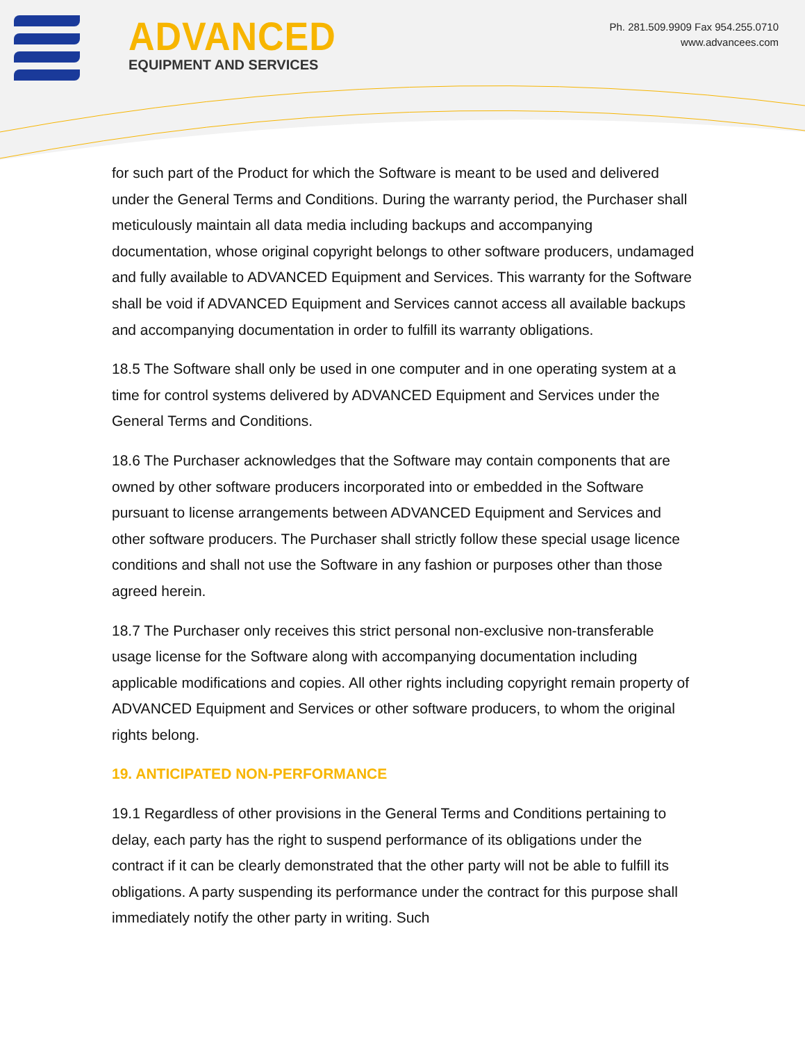ADVANCED
EQUIPMENT AND SERVICES
Ph. 281.509.9909 Fax 954.255.0710
www.advancees.com
for such part of the Product for which the Software is meant to be used and delivered under the General Terms and Conditions. During the warranty period, the Purchaser shall meticulously maintain all data media including backups and accompanying documentation, whose original copyright belongs to other software producers, undamaged and fully available to ADVANCED Equipment and Services. This warranty for the Software shall be void if ADVANCED Equipment and Services cannot access all available backups and accompanying documentation in order to fulfill its warranty obligations.
18.5 The Software shall only be used in one computer and in one operating system at a time for control systems delivered by ADVANCED Equipment and Services under the General Terms and Conditions.
18.6 The Purchaser acknowledges that the Software may contain components that are owned by other software producers incorporated into or embedded in the Software pursuant to license arrangements between ADVANCED Equipment and Services and other software producers. The Purchaser shall strictly follow these special usage licence conditions and shall not use the Software in any fashion or purposes other than those agreed herein.
18.7 The Purchaser only receives this strict personal non-exclusive non-transferable usage license for the Software along with accompanying documentation including applicable modifications and copies. All other rights including copyright remain property of ADVANCED Equipment and Services or other software producers, to whom the original rights belong.
19. ANTICIPATED NON-PERFORMANCE
19.1 Regardless of other provisions in the General Terms and Conditions pertaining to delay, each party has the right to suspend performance of its obligations under the contract if it can be clearly demonstrated that the other party will not be able to fulfill its obligations. A party suspending its performance under the contract for this purpose shall immediately notify the other party in writing. Such